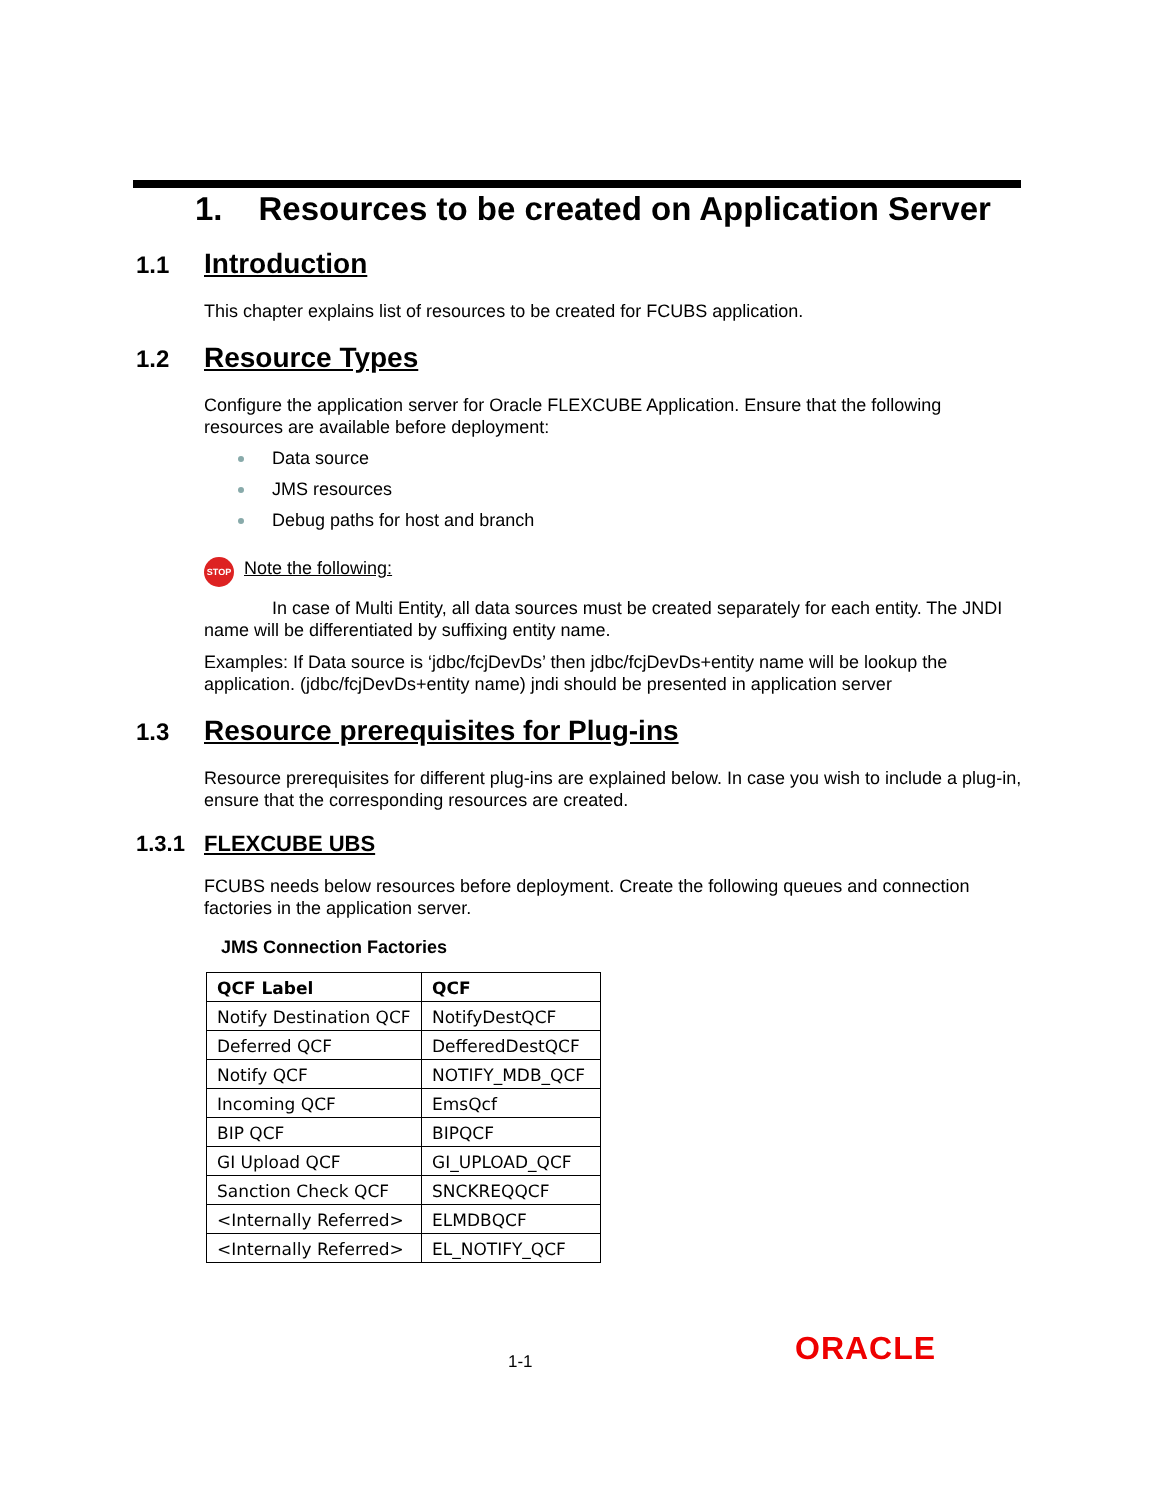1. Resources to be created on Application Server
1.1 Introduction
This chapter explains list of resources to be created for FCUBS application.
1.2 Resource Types
Configure the application server for Oracle FLEXCUBE Application. Ensure that the following resources are available before deployment:
Data source
JMS resources
Debug paths for host and branch
STOP Note the following:
In case of Multi Entity, all data sources must be created separately for each entity. The JNDI name will be differentiated by suffixing entity name.
Examples: If Data source is ‘jdbc/fcjDevDs’ then jdbc/fcjDevDs+entity name will be lookup the application. (jdbc/fcjDevDs+entity name) jndi should be presented in application server
1.3 Resource prerequisites for Plug-ins
Resource prerequisites for different plug-ins are explained below. In case you wish to include a plug-in, ensure that the corresponding resources are created.
1.3.1 FLEXCUBE UBS
FCUBS needs below resources before deployment. Create the following queues and connection factories in the application server.
JMS Connection Factories
| QCF Label | QCF |
| --- | --- |
| Notify Destination QCF | NotifyDestQCF |
| Deferred QCF | DefferedDestQCF |
| Notify QCF | NOTIFY_MDB_QCF |
| Incoming QCF | EmsQcf |
| BIP QCF | BIPQCF |
| GI Upload QCF | GI_UPLOAD_QCF |
| Sanction Check QCF | SNCKREQQCF |
| <Internally Referred> | ELMDBQCF |
| <Internally Referred> | EL_NOTIFY_QCF |
1-1 ORACLE